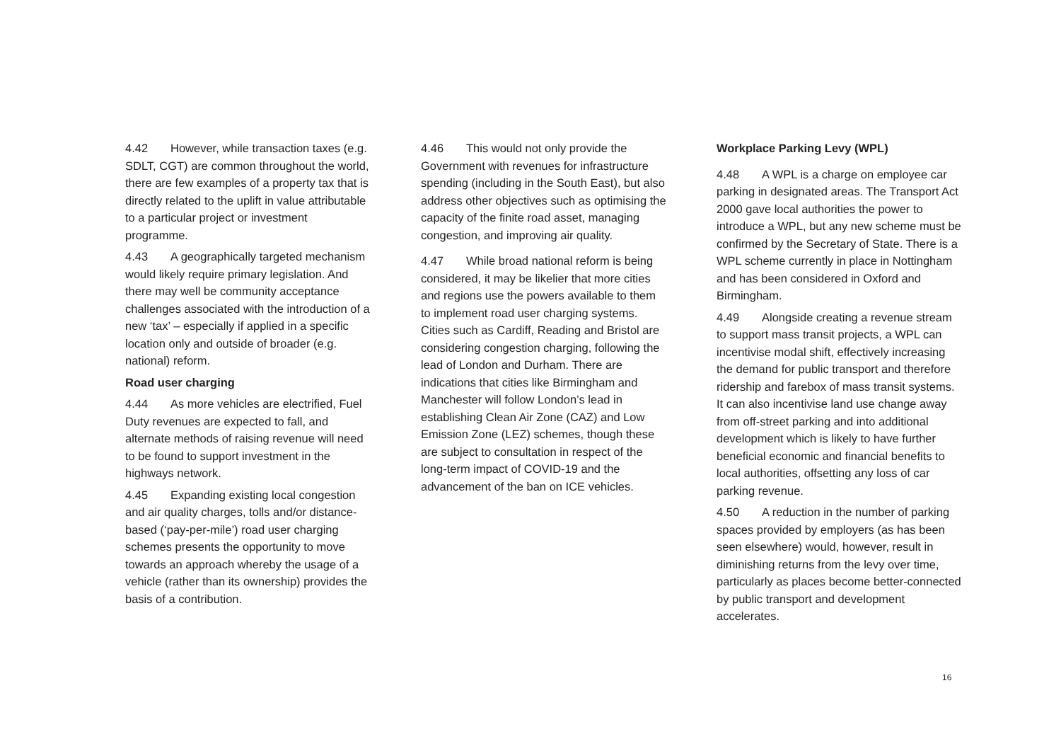4.42 However, while transaction taxes (e.g. SDLT, CGT) are common throughout the world, there are few examples of a property tax that is directly related to the uplift in value attributable to a particular project or investment programme.
4.43 A geographically targeted mechanism would likely require primary legislation. And there may well be community acceptance challenges associated with the introduction of a new ‘tax’ – especially if applied in a specific location only and outside of broader (e.g. national) reform.
Road user charging
4.44 As more vehicles are electrified, Fuel Duty revenues are expected to fall, and alternate methods of raising revenue will need to be found to support investment in the highways network.
4.45 Expanding existing local congestion and air quality charges, tolls and/or distance-based (‘pay-per-mile’) road user charging schemes presents the opportunity to move towards an approach whereby the usage of a vehicle (rather than its ownership) provides the basis of a contribution.
4.46 This would not only provide the Government with revenues for infrastructure spending (including in the South East), but also address other objectives such as optimising the capacity of the finite road asset, managing congestion, and improving air quality.
4.47 While broad national reform is being considered, it may be likelier that more cities and regions use the powers available to them to implement road user charging systems. Cities such as Cardiff, Reading and Bristol are considering congestion charging, following the lead of London and Durham. There are indications that cities like Birmingham and Manchester will follow London’s lead in establishing Clean Air Zone (CAZ) and Low Emission Zone (LEZ) schemes, though these are subject to consultation in respect of the long-term impact of COVID-19 and the advancement of the ban on ICE vehicles.
Workplace Parking Levy (WPL)
4.48 A WPL is a charge on employee car parking in designated areas. The Transport Act 2000 gave local authorities the power to introduce a WPL, but any new scheme must be confirmed by the Secretary of State. There is a WPL scheme currently in place in Nottingham and has been considered in Oxford and Birmingham.
4.49 Alongside creating a revenue stream to support mass transit projects, a WPL can incentivise modal shift, effectively increasing the demand for public transport and therefore ridership and farebox of mass transit systems. It can also incentivise land use change away from off-street parking and into additional development which is likely to have further beneficial economic and financial benefits to local authorities, offsetting any loss of car parking revenue.
4.50 A reduction in the number of parking spaces provided by employers (as has been seen elsewhere) would, however, result in diminishing returns from the levy over time, particularly as places become better-connected by public transport and development accelerates.
16